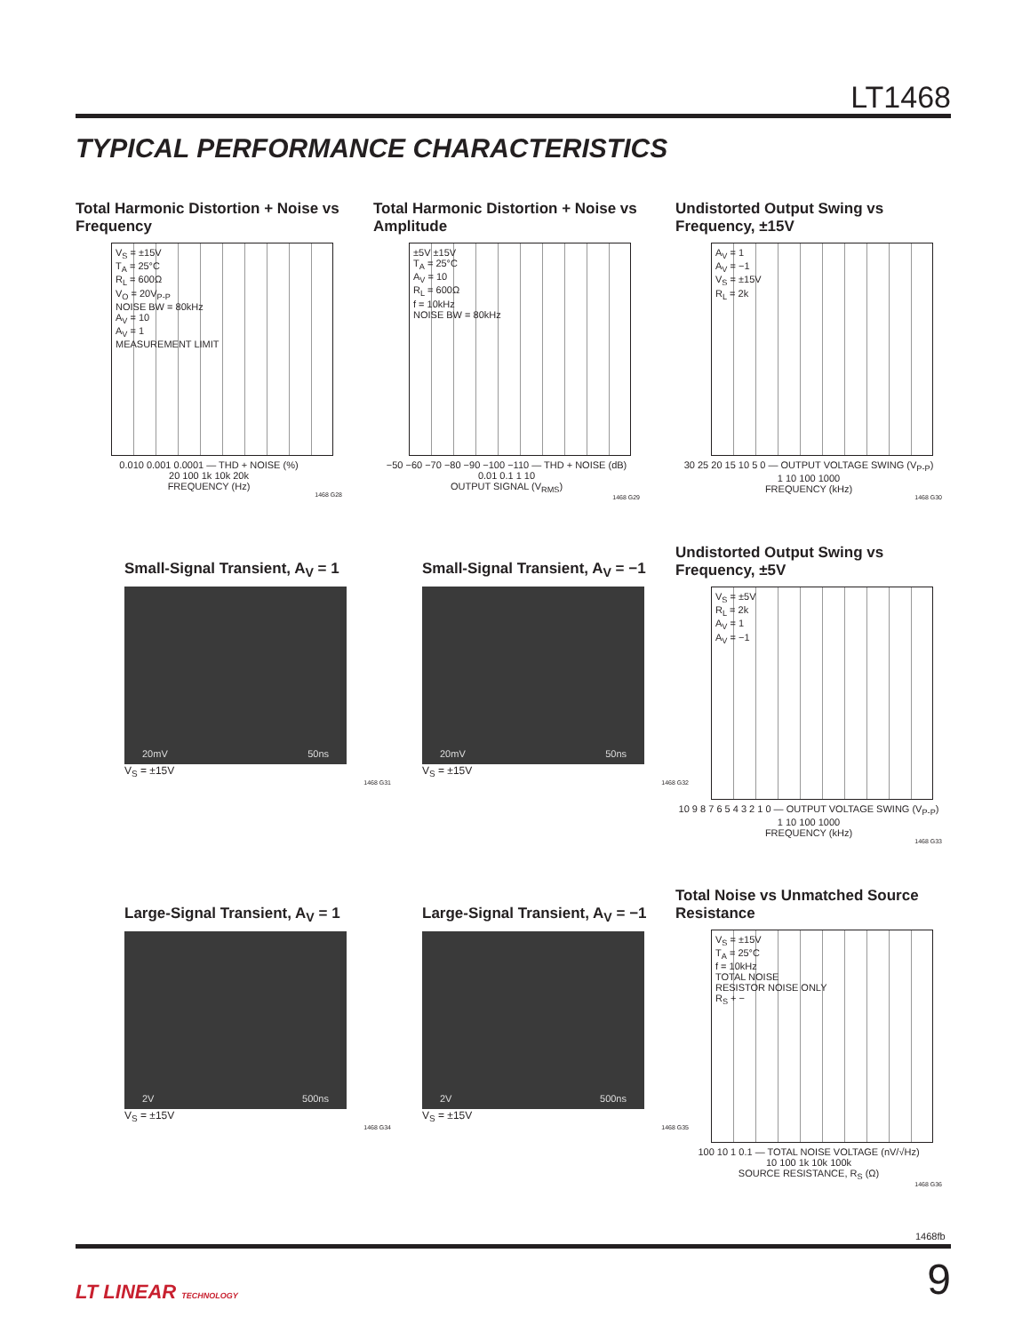LT1468
TYPICAL PERFORMANCE CHARACTERISTICS
Total Harmonic Distortion + Noise vs Frequency
V<sub>S</sub> = ±15V
T<sub>A</sub> = 25°C
R<sub>L</sub> = 600Ω
V<sub>O</sub> = 20V<sub>P-P</sub>
NOISE BW = 80kHz
A<sub>V</sub> = 10
A<sub>V</sub> = 1
MEASUREMENT LIMIT
0.010 0.001 0.0001 — THD + NOISE (%)
20 100 1k 10k 20k
FREQUENCY (Hz)
1468 G28
Total Harmonic Distortion + Noise vs Amplitude
±5V ±15V
T<sub>A</sub> = 25°C
A<sub>V</sub> = 10
R<sub>L</sub> = 600Ω
f = 10kHz
NOISE BW = 80kHz
−50 −60 −70 −80 −90 −100 −110 — THD + NOISE (dB)
0.01 0.1 1 10
OUTPUT SIGNAL (V<sub>RMS</sub>)
1468 G29
Undistorted Output Swing vs Frequency, ±15V
A<sub>V</sub> = 1
A<sub>V</sub> = −1
V<sub>S</sub> = ±15V
R<sub>L</sub> = 2k
30 25 20 15 10 5 0 — OUTPUT VOLTAGE SWING (V<sub>P-P</sub>)
1 10 100 1000
FREQUENCY (kHz)
1468 G30
Small-Signal Transient, A<sub>V</sub> = 1
20mV 50ns
V<sub>S</sub> = ±15V
1468 G31
Small-Signal Transient, A<sub>V</sub> = −1
20mV 50ns
V<sub>S</sub> = ±15V
1468 G32
Undistorted Output Swing vs Frequency, ±5V
V<sub>S</sub> = ±5V
R<sub>L</sub> = 2k
A<sub>V</sub> = 1
A<sub>V</sub> = −1
10 9 8 7 6 5 4 3 2 1 0 — OUTPUT VOLTAGE SWING (V<sub>P-P</sub>)
1 10 100 1000
FREQUENCY (kHz)
1468 G33
Large-Signal Transient, A<sub>V</sub> = 1
2V 500ns
V<sub>S</sub> = ±15V
1468 G34
Large-Signal Transient, A<sub>V</sub> = −1
2V 500ns
V<sub>S</sub> = ±15V
1468 G35
Total Noise vs Unmatched Source Resistance
V<sub>S</sub> = ±15V
T<sub>A</sub> = 25°C
f = 10kHz
TOTAL NOISE
RESISTOR NOISE ONLY
R<sub>S</sub> + −
100 10 1 0.1 — TOTAL NOISE VOLTAGE (nV/√Hz)
10 100 1k 10k 100k
SOURCE RESISTANCE, R<sub>S</sub> (Ω)
1468 G36
1468fb
LT LINEAR TECHNOLOGY 9